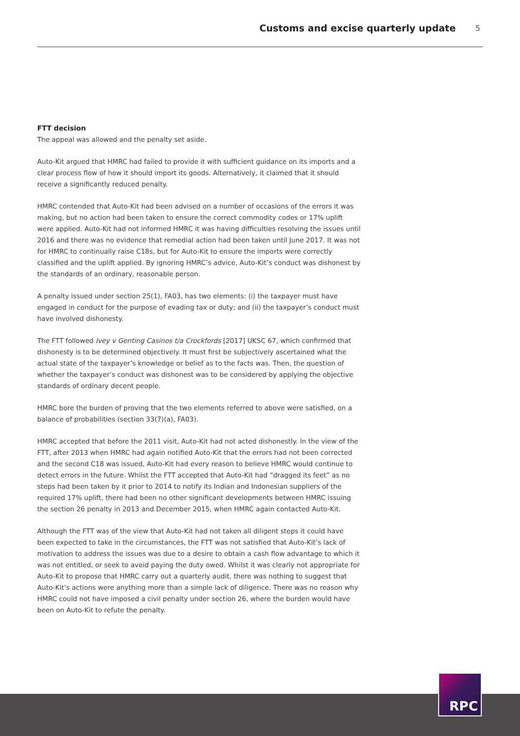Customs and excise quarterly update 5
FTT decision
The appeal was allowed and the penalty set aside.
Auto-Kit argued that HMRC had failed to provide it with sufficient guidance on its imports and a clear process flow of how it should import its goods. Alternatively, it claimed that it should receive a significantly reduced penalty.
HMRC contended that Auto-Kit had been advised on a number of occasions of the errors it was making, but no action had been taken to ensure the correct commodity codes or 17% uplift were applied. Auto-Kit had not informed HMRC it was having difficulties resolving the issues until 2016 and there was no evidence that remedial action had been taken until June 2017. It was not for HMRC to continually raise C18s, but for Auto-Kit to ensure the imports were correctly classified and the uplift applied. By ignoring HMRC’s advice, Auto-Kit’s conduct was dishonest by the standards of an ordinary, reasonable person.
A penalty issued under section 25(1), FA03, has two elements: (i) the taxpayer must have engaged in conduct for the purpose of evading tax or duty; and (ii) the taxpayer’s conduct must have involved dishonesty.
The FTT followed Ivey v Genting Casinos t/a Crockfords [2017] UKSC 67, which confirmed that dishonesty is to be determined objectively. It must first be subjectively ascertained what the actual state of the taxpayer’s knowledge or belief as to the facts was. Then, the question of whether the taxpayer’s conduct was dishonest was to be considered by applying the objective standards of ordinary decent people.
HMRC bore the burden of proving that the two elements referred to above were satisfied, on a balance of probabilities (section 33(7)(a), FA03).
HMRC accepted that before the 2011 visit, Auto-Kit had not acted dishonestly. In the view of the FTT, after 2013 when HMRC had again notified Auto-Kit that the errors had not been corrected and the second C18 was issued, Auto-Kit had every reason to believe HMRC would continue to detect errors in the future. Whilst the FTT accepted that Auto-Kit had “dragged its feet” as no steps had been taken by it prior to 2014 to notify its Indian and Indonesian suppliers of the required 17% uplift, there had been no other significant developments between HMRC issuing the section 26 penalty in 2013 and December 2015, when HMRC again contacted Auto-Kit.
Although the FTT was of the view that Auto-Kit had not taken all diligent steps it could have been expected to take in the circumstances, the FTT was not satisfied that Auto-Kit’s lack of motivation to address the issues was due to a desire to obtain a cash flow advantage to which it was not entitled, or seek to avoid paying the duty owed. Whilst it was clearly not appropriate for Auto-Kit to propose that HMRC carry out a quarterly audit, there was nothing to suggest that Auto-Kit’s actions were anything more than a simple lack of diligence. There was no reason why HMRC could not have imposed a civil penalty under section 26, where the burden would have been on Auto-Kit to refute the penalty.
RPC